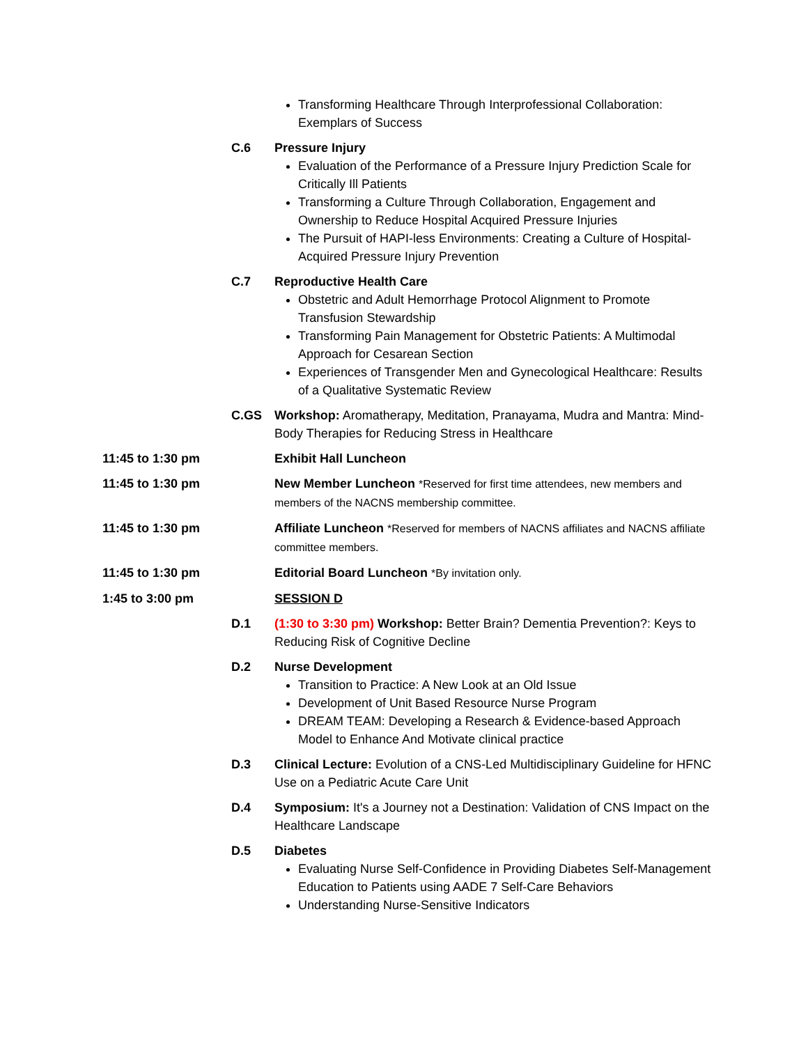Transforming Healthcare Through Interprofessional Collaboration: Exemplars of Success
C.6 Pressure Injury
Evaluation of the Performance of a Pressure Injury Prediction Scale for Critically Ill Patients
Transforming a Culture Through Collaboration, Engagement and Ownership to Reduce Hospital Acquired Pressure Injuries
The Pursuit of HAPI-less Environments: Creating a Culture of Hospital-Acquired Pressure Injury Prevention
C.7 Reproductive Health Care
Obstetric and Adult Hemorrhage Protocol Alignment to Promote Transfusion Stewardship
Transforming Pain Management for Obstetric Patients: A Multimodal Approach for Cesarean Section
Experiences of Transgender Men and Gynecological Healthcare: Results of a Qualitative Systematic Review
C.GS Workshop: Aromatherapy, Meditation, Pranayama, Mudra and Mantra: Mind-Body Therapies for Reducing Stress in Healthcare
11:45 to 1:30 pm Exhibit Hall Luncheon
11:45 to 1:30 pm New Member Luncheon *Reserved for first time attendees, new members and members of the NACNS membership committee.
11:45 to 1:30 pm Affiliate Luncheon *Reserved for members of NACNS affiliates and NACNS affiliate committee members.
11:45 to 1:30 pm Editorial Board Luncheon *By invitation only.
1:45 to 3:00 pm SESSION D
D.1 (1:30 to 3:30 pm) Workshop: Better Brain? Dementia Prevention?: Keys to Reducing Risk of Cognitive Decline
D.2 Nurse Development
Transition to Practice: A New Look at an Old Issue
Development of Unit Based Resource Nurse Program
DREAM TEAM: Developing a Research & Evidence-based Approach Model to Enhance And Motivate clinical practice
D.3 Clinical Lecture: Evolution of a CNS-Led Multidisciplinary Guideline for HFNC Use on a Pediatric Acute Care Unit
D.4 Symposium: It's a Journey not a Destination: Validation of CNS Impact on the Healthcare Landscape
D.5 Diabetes
Evaluating Nurse Self-Confidence in Providing Diabetes Self-Management Education to Patients using AADE 7 Self-Care Behaviors
Understanding Nurse-Sensitive Indicators